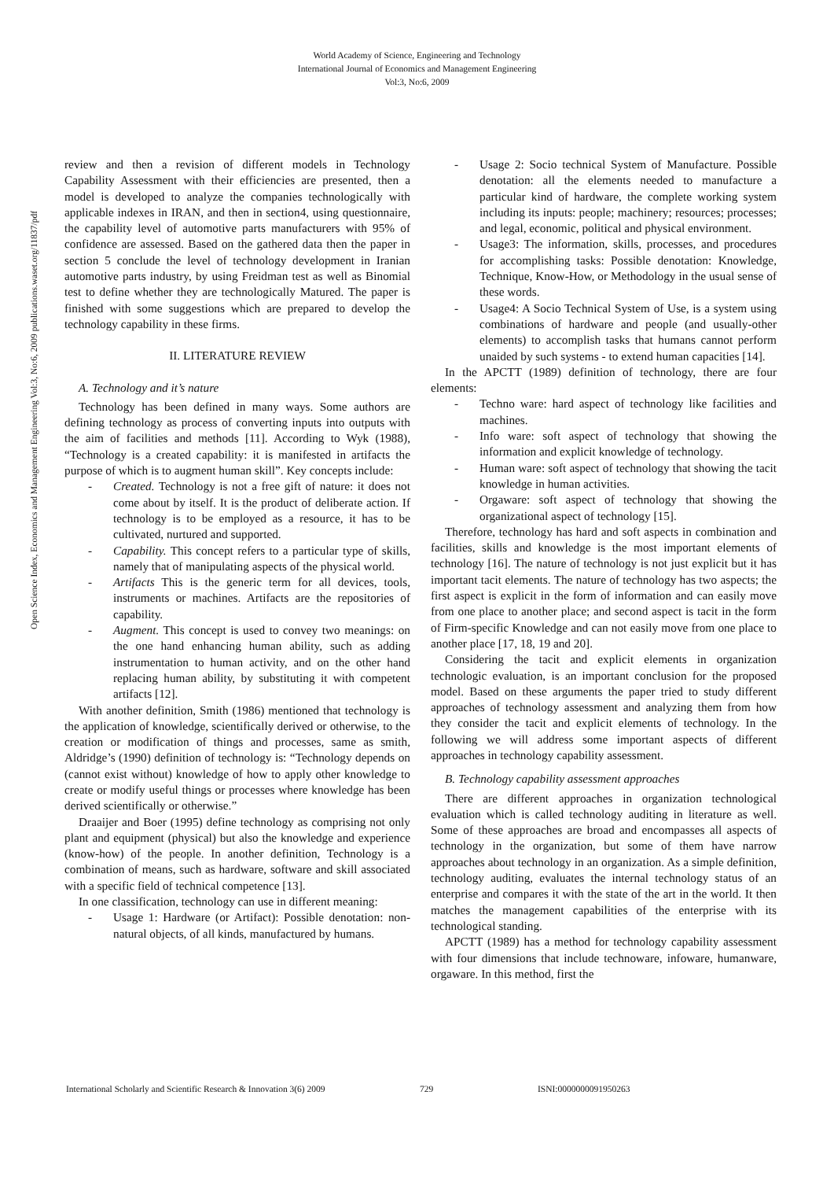World Academy of Science, Engineering and Technology
International Journal of Economics and Management Engineering
Vol:3, No:6, 2009
Open Science Index, Economics and Management Engineering Vol:3, No:6, 2009 publications.waset.org/11837/pdf
review and then a revision of different models in Technology Capability Assessment with their efficiencies are presented, then a model is developed to analyze the companies technologically with applicable indexes in IRAN, and then in section4, using questionnaire, the capability level of automotive parts manufacturers with 95% of confidence are assessed. Based on the gathered data then the paper in section 5 conclude the level of technology development in Iranian automotive parts industry, by using Freidman test as well as Binomial test to define whether they are technologically Matured. The paper is finished with some suggestions which are prepared to develop the technology capability in these firms.
II. LITERATURE REVIEW
A. Technology and it’s nature
Technology has been defined in many ways. Some authors are defining technology as process of converting inputs into outputs with the aim of facilities and methods [11]. According to Wyk (1988), “Technology is a created capability: it is manifested in artifacts the purpose of which is to augment human skill”. Key concepts include:
- Created. Technology is not a free gift of nature: it does not come about by itself. It is the product of deliberate action. If technology is to be employed as a resource, it has to be cultivated, nurtured and supported.
- Capability. This concept refers to a particular type of skills, namely that of manipulating aspects of the physical world.
- Artifacts This is the generic term for all devices, tools, instruments or machines. Artifacts are the repositories of capability.
- Augment. This concept is used to convey two meanings: on the one hand enhancing human ability, such as adding instrumentation to human activity, and on the other hand replacing human ability, by substituting it with competent artifacts [12].
With another definition, Smith (1986) mentioned that technology is the application of knowledge, scientifically derived or otherwise, to the creation or modification of things and processes, same as smith, Aldridge’s (1990) definition of technology is: “Technology depends on (cannot exist without) knowledge of how to apply other knowledge to create or modify useful things or processes where knowledge has been derived scientifically or otherwise.”
Draaijer and Boer (1995) define technology as comprising not only plant and equipment (physical) but also the knowledge and experience (know-how) of the people. In another definition, Technology is a combination of means, such as hardware, software and skill associated with a specific field of technical competence [13].
In one classification, technology can use in different meaning:
- Usage 1: Hardware (or Artifact): Possible denotation: non-natural objects, of all kinds, manufactured by humans.
- Usage 2: Socio technical System of Manufacture. Possible denotation: all the elements needed to manufacture a particular kind of hardware, the complete working system including its inputs: people; machinery; resources; processes; and legal, economic, political and physical environment.
- Usage3: The information, skills, processes, and procedures for accomplishing tasks: Possible denotation: Knowledge, Technique, Know-How, or Methodology in the usual sense of these words.
- Usage4: A Socio Technical System of Use, is a system using combinations of hardware and people (and usually-other elements) to accomplish tasks that humans cannot perform unaided by such systems - to extend human capacities [14].
In the APCTT (1989) definition of technology, there are four elements:
- Techno ware: hard aspect of technology like facilities and machines.
- Info ware: soft aspect of technology that showing the information and explicit knowledge of technology.
- Human ware: soft aspect of technology that showing the tacit knowledge in human activities.
- Orgaware: soft aspect of technology that showing the organizational aspect of technology [15].
Therefore, technology has hard and soft aspects in combination and facilities, skills and knowledge is the most important elements of technology [16]. The nature of technology is not just explicit but it has important tacit elements. The nature of technology has two aspects; the first aspect is explicit in the form of information and can easily move from one place to another place; and second aspect is tacit in the form of Firm-specific Knowledge and can not easily move from one place to another place [17, 18, 19 and 20].
Considering the tacit and explicit elements in organization technologic evaluation, is an important conclusion for the proposed model. Based on these arguments the paper tried to study different approaches of technology assessment and analyzing them from how they consider the tacit and explicit elements of technology. In the following we will address some important aspects of different approaches in technology capability assessment.
B. Technology capability assessment approaches
There are different approaches in organization technological evaluation which is called technology auditing in literature as well. Some of these approaches are broad and encompasses all aspects of technology in the organization, but some of them have narrow approaches about technology in an organization. As a simple definition, technology auditing, evaluates the internal technology status of an enterprise and compares it with the state of the art in the world. It then matches the management capabilities of the enterprise with its technological standing.
APCTT (1989) has a method for technology capability assessment with four dimensions that include technoware, infoware, humanware, orgaware. In this method, first the
International Scholarly and Scientific Research & Innovation 3(6) 2009 729 ISNI:0000000091950263